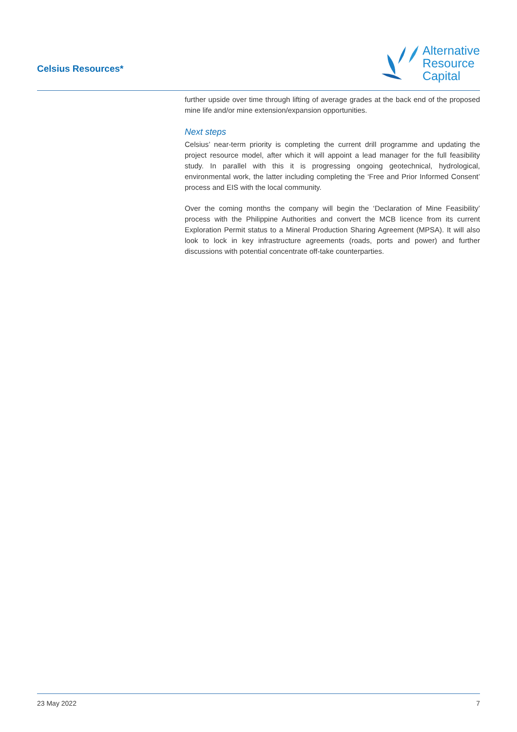Celsius Resources*
Alternative
Resource
Capital
further upside over time through lifting of average grades at the back end of the proposed mine life and/or mine extension/expansion opportunities.
Next steps
Celsius’ near-term priority is completing the current drill programme and updating the project resource model, after which it will appoint a lead manager for the full feasibility study. In parallel with this it is progressing ongoing geotechnical, hydrological, environmental work, the latter including completing the ‘Free and Prior Informed Consent’ process and EIS with the local community.
Over the coming months the company will begin the ‘Declaration of Mine Feasibility’ process with the Philippine Authorities and convert the MCB licence from its current Exploration Permit status to a Mineral Production Sharing Agreement (MPSA). It will also look to lock in key infrastructure agreements (roads, ports and power) and further discussions with potential concentrate off-take counterparties.
23 May 2022 7